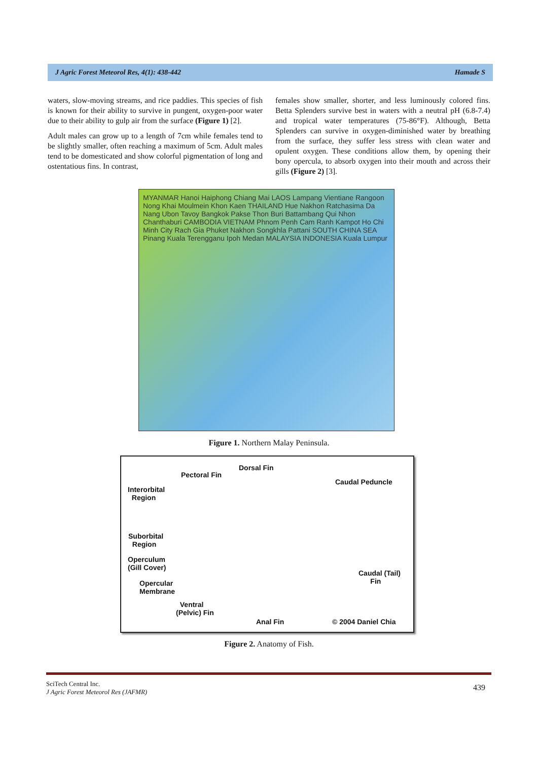J Agric Forest Meteorol Res, 4(1): 438-442 Hamade S
waters, slow-moving streams, and rice paddies. This species of fish is known for their ability to survive in pungent, oxygen-poor water due to their ability to gulp air from the surface (Figure 1) [2].
Adult males can grow up to a length of 7cm while females tend to be slightly smaller, often reaching a maximum of 5cm. Adult males tend to be domesticated and show colorful pigmentation of long and ostentatious fins. In contrast,
females show smaller, shorter, and less luminously colored fins. Betta Splenders survive best in waters with a neutral pH (6.8-7.4) and tropical water temperatures (75-86°F). Although, Betta Splenders can survive in oxygen-diminished water by breathing from the surface, they suffer less stress with clean water and opulent oxygen. These conditions allow them, by opening their bony opercula, to absorb oxygen into their mouth and across their gills (Figure 2) [3].
MYANMAR Hanoi Haiphong Chiang Mai LAOS Lampang Vientiane Rangoon Nong Khai Moulmein Khon Kaen THAILAND Hue Nakhon Ratchasima Da Nang Ubon Tavoy Bangkok Pakse Thon Buri Battambang Qui Nhon Chanthaburi CAMBODIA VIETNAM Phnom Penh Cam Ranh Kampot Ho Chi Minh City Rach Gia Phuket Nakhon Songkhla Pattani SOUTH CHINA SEA Pinang Kuala Terengganu Ipoh Medan MALAYSIA INDONESIA Kuala Lumpur
Figure 1. Northern Malay Peninsula.
Dorsal Fin
Pectoral Fin
Caudal Peduncle
Interorbital
Region
Suborbital
Region
Operculum
(Gill Cover)
Caudal (Tail)
Fin Opercular
Membrane
Ventral
(Pelvic) Fin
Anal Fin © 2004 Daniel Chia
Figure 2. Anatomy of Fish.
SciTech Central Inc.
J Agric Forest Meteorol Res (JAFMR) 439